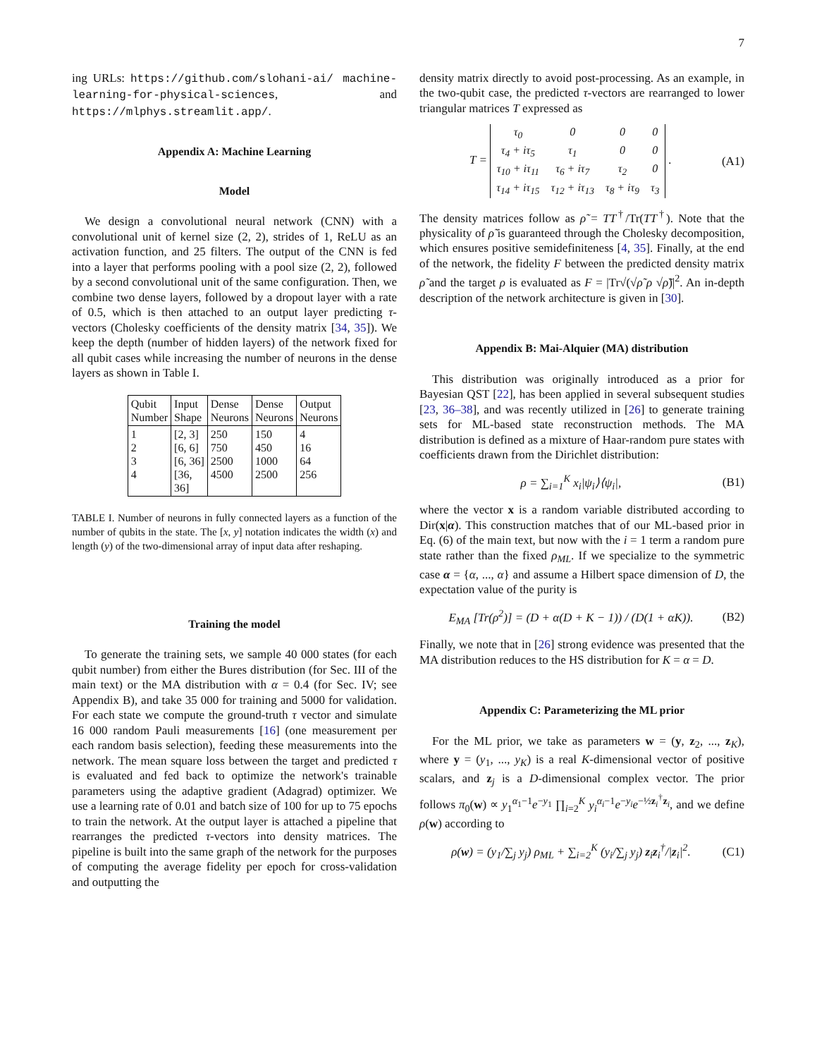7
ing URLs: https://github.com/slohani-ai/ machine-learning-for-physical-sciences, and https://mlphys.streamlit.app/.
Appendix A: Machine Learning
Model
We design a convolutional neural network (CNN) with a convolutional unit of kernel size (2, 2), strides of 1, ReLU as an activation function, and 25 filters. The output of the CNN is fed into a layer that performs pooling with a pool size (2, 2), followed by a second convolutional unit of the same configuration. Then, we combine two dense layers, followed by a dropout layer with a rate of 0.5, which is then attached to an output layer predicting τ-vectors (Cholesky coefficients of the density matrix [34, 35]). We keep the depth (number of hidden layers) of the network fixed for all qubit cases while increasing the number of neurons in the dense layers as shown in Table I.
| Qubit Number | Input Shape | Dense Neurons | Dense Neurons | Output Neurons |
| --- | --- | --- | --- | --- |
| 1 2 3 4 | [2, 3] [6, 6] [6, 36] [36, 36] | 250 750 2500 4500 | 150 450 1000 2500 | 4 16 64 256 |
TABLE I. Number of neurons in fully connected layers as a function of the number of qubits in the state. The [x, y] notation indicates the width (x) and length (y) of the two-dimensional array of input data after reshaping.
Training the model
To generate the training sets, we sample 40 000 states (for each qubit number) from either the Bures distribution (for Sec. III of the main text) or the MA distribution with α = 0.4 (for Sec. IV; see Appendix B), and take 35 000 for training and 5000 for validation. For each state we compute the ground-truth τ vector and simulate 16 000 random Pauli measurements [16] (one measurement per each random basis selection), feeding these measurements into the network. The mean square loss between the target and predicted τ is evaluated and fed back to optimize the network's trainable parameters using the adaptive gradient (Adagrad) optimizer. We use a learning rate of 0.01 and batch size of 100 for up to 75 epochs to train the network. At the output layer is attached a pipeline that rearranges the predicted τ-vectors into density matrices. The pipeline is built into the same graph of the network for the purposes of computing the average fidelity per epoch for cross-validation and outputting the
density matrix directly to avoid post-processing. As an example, in the two-qubit case, the predicted τ-vectors are rearranged to lower triangular matrices T expressed as
T =
| τ<sub>0</sub> | 0 | 0 | 0 |
| τ<sub>4</sub> + iτ<sub>5</sub> | τ<sub>1</sub> | 0 | 0 |
| τ<sub>10</sub> + iτ<sub>11</sub> | τ<sub>6</sub> + iτ<sub>7</sub> | τ<sub>2</sub> | 0 |
| τ<sub>14</sub> + iτ<sub>15</sub> | τ<sub>12</sub> + iτ<sub>13</sub> | τ<sub>8</sub> + iτ<sub>9</sub> | τ<sub>3</sub> |
. (A1)
The density matrices follow as ρ̃ = TT<sup>†</sup>/Tr(TT<sup>†</sup>). Note that the physicality of ρ̃ is guaranteed through the Cholesky decomposition, which ensures positive semidefiniteness [4, 35]. Finally, at the end of the network, the fidelity F between the predicted density matrix ρ̃ and the target ρ is evaluated as F = |Tr√(√ρ̃ ρ √ρ̃)|<sup>2</sup>. An in-depth description of the network architecture is given in [30].
Appendix B: Mai-Alquier (MA) distribution
This distribution was originally introduced as a prior for Bayesian QST [22], has been applied in several subsequent studies [23, 36–38], and was recently utilized in [26] to generate training sets for ML-based state reconstruction methods. The MA distribution is defined as a mixture of Haar-random pure states with coefficients drawn from the Dirichlet distribution:
ρ = ∑<sub>i=1</sub><sup>K</sup> x<sub>i</sub>|ψ<sub>i</sub>⟩⟨ψ<sub>i</sub>|, (B1)
where the vector x is a random variable distributed according to Dir(x|α). This construction matches that of our ML-based prior in Eq. (6) of the main text, but now with the i = 1 term a random pure state rather than the fixed ρ<sub>ML</sub>. If we specialize to the symmetric case α = {α, ..., α} and assume a Hilbert space dimension of D, the expectation value of the purity is
E<sub>MA</sub> [Tr(ρ<sup>2</sup>)] = (D + α(D + K − 1)) / (D(1 + αK)). (B2)
Finally, we note that in [26] strong evidence was presented that the MA distribution reduces to the HS distribution for K = α = D.
Appendix C: Parameterizing the ML prior
For the ML prior, we take as parameters w = (y, z<sub>2</sub>, ..., z<sub>K</sub>), where y = (y<sub>1</sub>, ..., y<sub>K</sub>) is a real K-dimensional vector of positive scalars, and z<sub>j</sub> is a D-dimensional complex vector. The prior follows π<sub>0</sub>(w) ∝ y<sub>1</sub><sup>α<sub>1</sub>−1</sup>e<sup>−y<sub>1</sub></sup> ∏<sub>i=2</sub><sup>K</sup> y<sub>i</sub><sup>α<sub>i</sub>−1</sup>e<sup>−y<sub>i</sub></sup>e<sup>−½z<sub>i</sub><sup>†</sup>z<sub>i</sub></sup>, and we define ρ(w) according to
ρ(w) = (y<sub>1</sub>/∑<sub>j</sub> y<sub>j</sub>) ρ<sub>ML</sub> + ∑<sub>i=2</sub><sup>K</sup> (y<sub>i</sub>/∑<sub>j</sub> y<sub>j</sub>) z<sub>i</sub>z<sub>i</sub><sup>†</sup>/|z<sub>i</sub>|<sup>2</sup>. (C1)